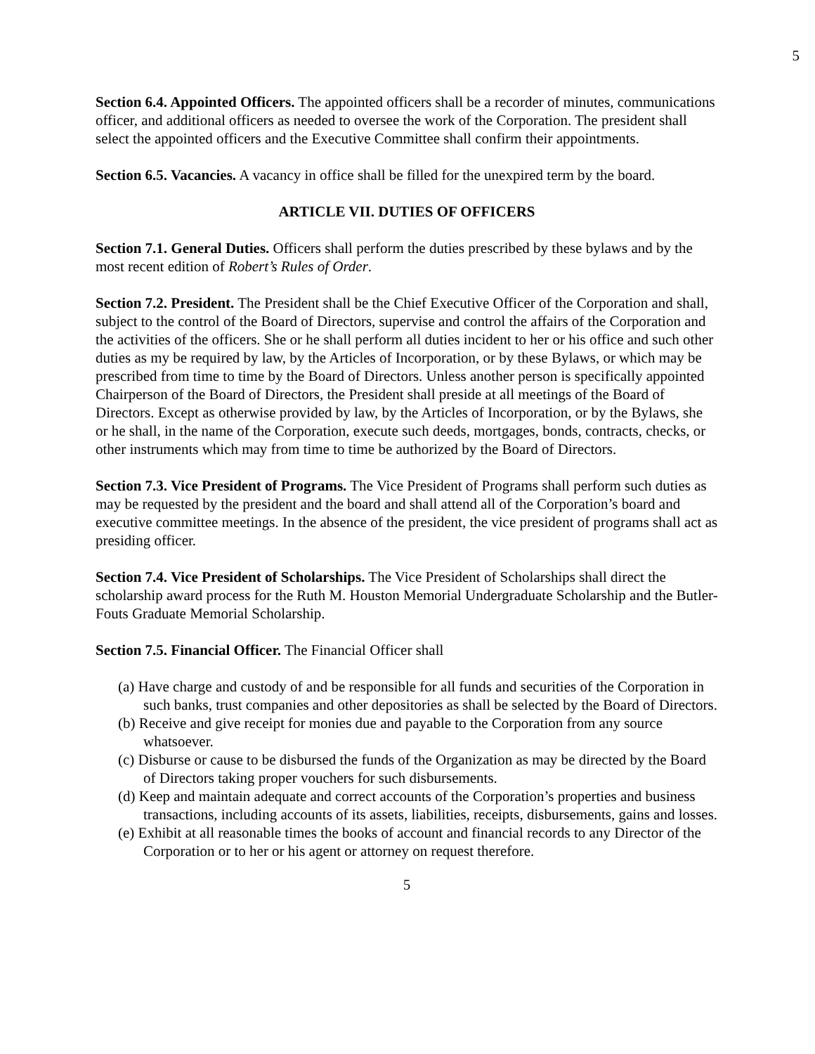5
Section 6.4. Appointed Officers. The appointed officers shall be a recorder of minutes, communications officer, and additional officers as needed to oversee the work of the Corporation. The president shall select the appointed officers and the Executive Committee shall confirm their appointments.
Section 6.5. Vacancies. A vacancy in office shall be filled for the unexpired term by the board.
ARTICLE VII. DUTIES OF OFFICERS
Section 7.1. General Duties. Officers shall perform the duties prescribed by these bylaws and by the most recent edition of Robert’s Rules of Order.
Section 7.2. President. The President shall be the Chief Executive Officer of the Corporation and shall, subject to the control of the Board of Directors, supervise and control the affairs of the Corporation and the activities of the officers. She or he shall perform all duties incident to her or his office and such other duties as my be required by law, by the Articles of Incorporation, or by these Bylaws, or which may be prescribed from time to time by the Board of Directors. Unless another person is specifically appointed Chairperson of the Board of Directors, the President shall preside at all meetings of the Board of Directors. Except as otherwise provided by law, by the Articles of Incorporation, or by the Bylaws, she or he shall, in the name of the Corporation, execute such deeds, mortgages, bonds, contracts, checks, or other instruments which may from time to time be authorized by the Board of Directors.
Section 7.3. Vice President of Programs. The Vice President of Programs shall perform such duties as may be requested by the president and the board and shall attend all of the Corporation’s board and executive committee meetings. In the absence of the president, the vice president of programs shall act as presiding officer.
Section 7.4. Vice President of Scholarships. The Vice President of Scholarships shall direct the scholarship award process for the Ruth M. Houston Memorial Undergraduate Scholarship and the Butler-Fouts Graduate Memorial Scholarship.
Section 7.5. Financial Officer. The Financial Officer shall
(a) Have charge and custody of and be responsible for all funds and securities of the Corporation in such banks, trust companies and other depositories as shall be selected by the Board of Directors.
(b) Receive and give receipt for monies due and payable to the Corporation from any source whatsoever.
(c) Disburse or cause to be disbursed the funds of the Organization as may be directed by the Board of Directors taking proper vouchers for such disbursements.
(d) Keep and maintain adequate and correct accounts of the Corporation’s properties and business transactions, including accounts of its assets, liabilities, receipts, disbursements, gains and losses.
(e) Exhibit at all reasonable times the books of account and financial records to any Director of the Corporation or to her or his agent or attorney on request therefore.
5